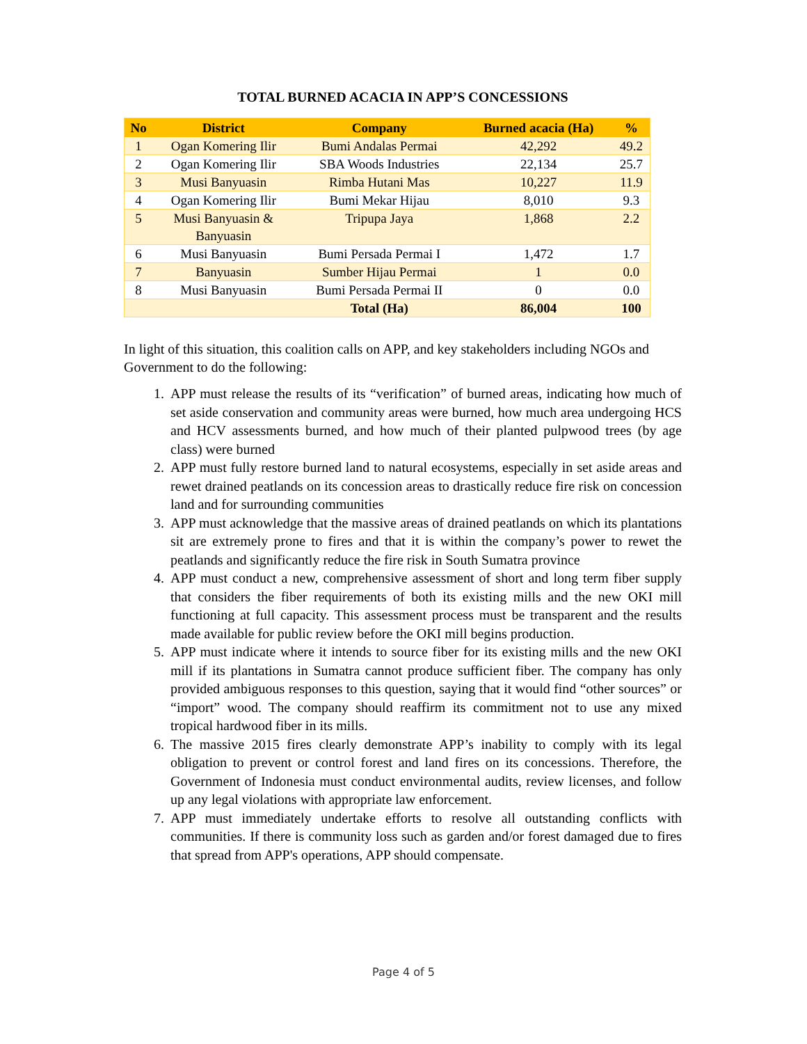TOTAL BURNED ACACIA IN APP’S CONCESSIONS
| No | District | Company | Burned acacia (Ha) | % |
| --- | --- | --- | --- | --- |
| 1 | Ogan Komering Ilir | Bumi Andalas Permai | 42,292 | 49.2 |
| 2 | Ogan Komering Ilir | SBA Woods Industries | 22,134 | 25.7 |
| 3 | Musi Banyuasin | Rimba Hutani Mas | 10,227 | 11.9 |
| 4 | Ogan Komering Ilir | Bumi Mekar Hijau | 8,010 | 9.3 |
| 5 | Musi Banyuasin & Banyuasin | Tripupa Jaya | 1,868 | 2.2 |
| 6 | Musi Banyuasin | Bumi Persada Permai I | 1,472 | 1.7 |
| 7 | Banyuasin | Sumber Hijau Permai | 1 | 0.0 |
| 8 | Musi Banyuasin | Bumi Persada Permai II | 0 | 0.0 |
| | | Total (Ha) | 86,004 | 100 |
In light of this situation, this coalition calls on APP, and key stakeholders including NGOs and Government to do the following:
1. APP must release the results of its “verification” of burned areas, indicating how much of set aside conservation and community areas were burned, how much area undergoing HCS and HCV assessments burned, and how much of their planted pulpwood trees (by age class) were burned
2. APP must fully restore burned land to natural ecosystems, especially in set aside areas and rewet drained peatlands on its concession areas to drastically reduce fire risk on concession land and for surrounding communities
3. APP must acknowledge that the massive areas of drained peatlands on which its plantations sit are extremely prone to fires and that it is within the company’s power to rewet the peatlands and significantly reduce the fire risk in South Sumatra province
4. APP must conduct a new, comprehensive assessment of short and long term fiber supply that considers the fiber requirements of both its existing mills and the new OKI mill functioning at full capacity. This assessment process must be transparent and the results made available for public review before the OKI mill begins production.
5. APP must indicate where it intends to source fiber for its existing mills and the new OKI mill if its plantations in Sumatra cannot produce sufficient fiber. The company has only provided ambiguous responses to this question, saying that it would find “other sources” or “import” wood. The company should reaffirm its commitment not to use any mixed tropical hardwood fiber in its mills.
6. The massive 2015 fires clearly demonstrate APP’s inability to comply with its legal obligation to prevent or control forest and land fires on its concessions. Therefore, the Government of Indonesia must conduct environmental audits, review licenses, and follow up any legal violations with appropriate law enforcement.
7. APP must immediately undertake efforts to resolve all outstanding conflicts with communities. If there is community loss such as garden and/or forest damaged due to fires that spread from APP's operations, APP should compensate.
Page 4 of 5